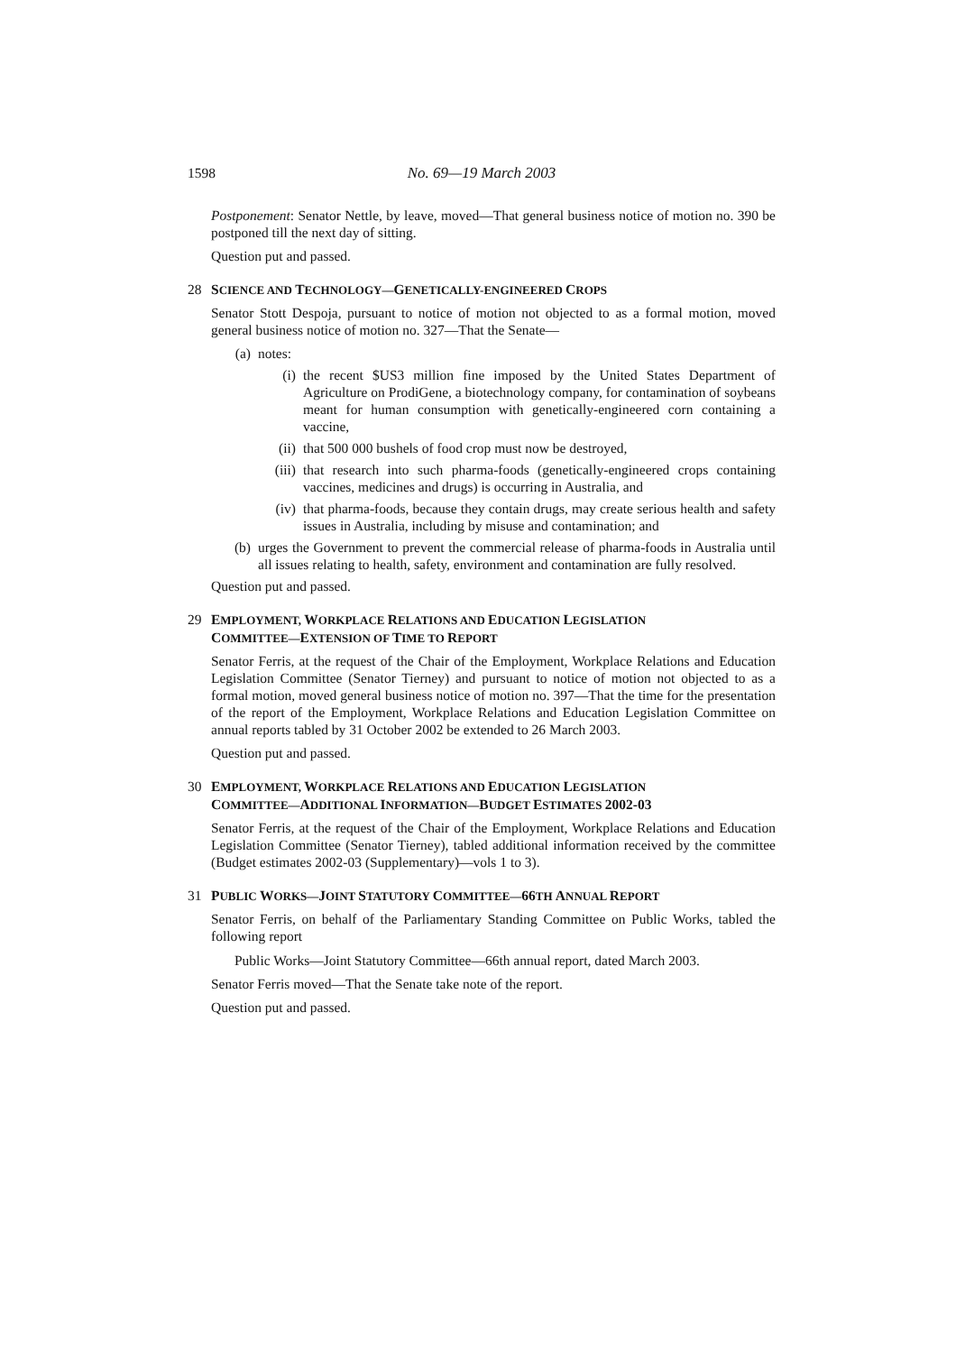1598 No. 69—19 March 2003
Postponement: Senator Nettle, by leave, moved—That general business notice of motion no. 390 be postponed till the next day of sitting.
Question put and passed.
28 SCIENCE AND TECHNOLOGY—GENETICALLY-ENGINEERED CROPS
Senator Stott Despoja, pursuant to notice of motion not objected to as a formal motion, moved general business notice of motion no. 327—That the Senate—
(a) notes:
(i) the recent $US3 million fine imposed by the United States Department of Agriculture on ProdiGene, a biotechnology company, for contamination of soybeans meant for human consumption with genetically-engineered corn containing a vaccine,
(ii) that 500 000 bushels of food crop must now be destroyed,
(iii) that research into such pharma-foods (genetically-engineered crops containing vaccines, medicines and drugs) is occurring in Australia, and
(iv) that pharma-foods, because they contain drugs, may create serious health and safety issues in Australia, including by misuse and contamination; and
(b) urges the Government to prevent the commercial release of pharma-foods in Australia until all issues relating to health, safety, environment and contamination are fully resolved.
Question put and passed.
29 EMPLOYMENT, WORKPLACE RELATIONS AND EDUCATION LEGISLATION
COMMITTEE—EXTENSION OF TIME TO REPORT
Senator Ferris, at the request of the Chair of the Employment, Workplace Relations and Education Legislation Committee (Senator Tierney) and pursuant to notice of motion not objected to as a formal motion, moved general business notice of motion no. 397—That the time for the presentation of the report of the Employment, Workplace Relations and Education Legislation Committee on annual reports tabled by 31 October 2002 be extended to 26 March 2003.
Question put and passed.
30 EMPLOYMENT, WORKPLACE RELATIONS AND EDUCATION LEGISLATION
COMMITTEE—ADDITIONAL INFORMATION—BUDGET ESTIMATES 2002-03
Senator Ferris, at the request of the Chair of the Employment, Workplace Relations and Education Legislation Committee (Senator Tierney), tabled additional information received by the committee (Budget estimates 2002-03 (Supplementary)—vols 1 to 3).
31 PUBLIC WORKS—JOINT STATUTORY COMMITTEE—66 TH ANNUAL REPORT
Senator Ferris, on behalf of the Parliamentary Standing Committee on Public Works, tabled the following report
Public Works—Joint Statutory Committee—66th annual report, dated March 2003.
Senator Ferris moved—That the Senate take note of the report.
Question put and passed.